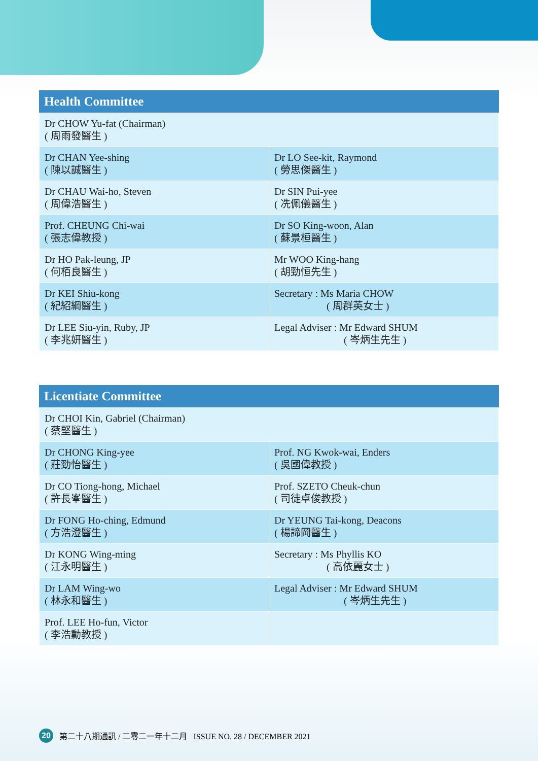Health Committee
| Dr CHOW Yu-fat (Chairman) ( 周雨發醫生 ) | |
| Dr CHAN Yee-shing ( 陳以誠醫生 ) | Dr LO See-kit, Raymond ( 勞思傑醫生 ) |
| Dr CHAU Wai-ho, Steven ( 周偉浩醫生 ) | Dr SIN Pui-yee ( 冼佩儀醫生 ) |
| Prof. CHEUNG Chi-wai ( 張志偉教授 ) | Dr SO King-woon, Alan ( 蘇景桓醫生 ) |
| Dr HO Pak-leung, JP ( 何栢良醫生 ) | Mr WOO King-hang ( 胡勁恒先生 ) |
| Dr KEI Shiu-kong ( 紀紹綱醫生 ) | Secretary : Ms Maria CHOW ( 周群英女士 ) |
| Dr LEE Siu-yin, Ruby, JP ( 李兆妍醫生 ) | Legal Adviser : Mr Edward SHUM ( 岑炳生先生 ) |
Licentiate Committee
| Dr CHOI Kin, Gabriel (Chairman) ( 蔡堅醫生 ) | |
| Dr CHONG King-yee ( 莊勁怡醫生 ) | Prof. NG Kwok-wai, Enders ( 吳國偉教授 ) |
| Dr CO Tiong-hong, Michael ( 許長峯醫生 ) | Prof. SZETO Cheuk-chun ( 司徒卓俊教授 ) |
| Dr FONG Ho-ching, Edmund ( 方浩澄醫生 ) | Dr YEUNG Tai-kong, Deacons ( 楊諦岡醫生 ) |
| Dr KONG Wing-ming ( 江永明醫生 ) | Secretary : Ms Phyllis KO ( 高依麗女士 ) |
| Dr LAM Wing-wo ( 林永和醫生 ) | Legal Adviser : Mr Edward SHUM ( 岑炳生先生 ) |
| Prof. LEE Ho-fun, Victor ( 李浩勳教授 ) | |
20 第二十八期通訊 / 二零二一年十二月 ISSUE NO. 28 / DECEMBER 2021